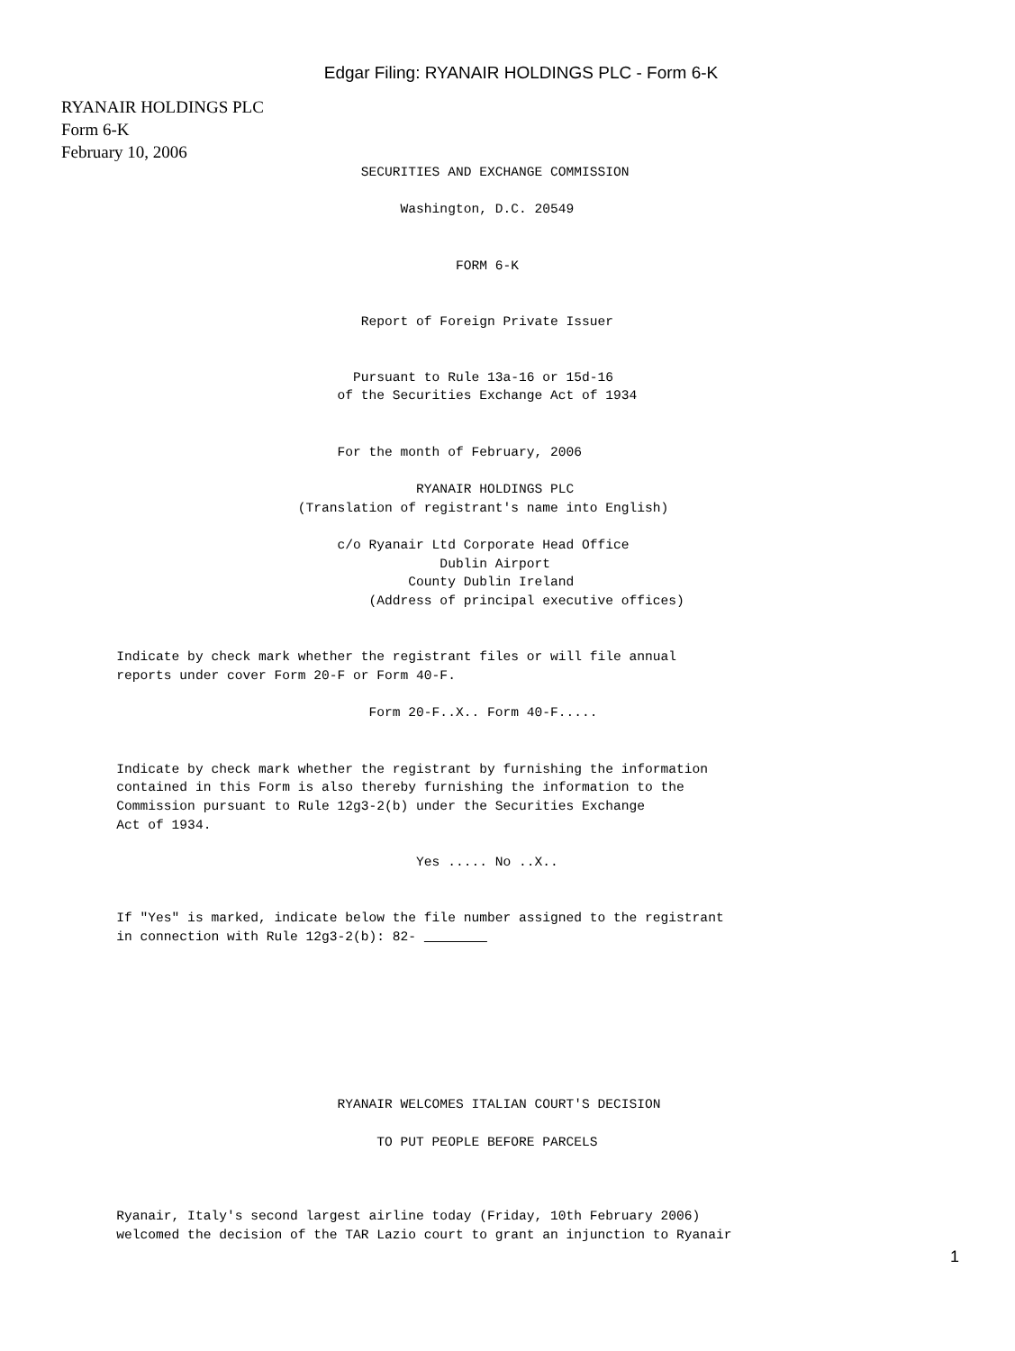Edgar Filing: RYANAIR HOLDINGS PLC - Form 6-K
RYANAIR HOLDINGS PLC
Form 6-K
February 10, 2006
                                      SECURITIES AND EXCHANGE COMMISSION

                                           Washington, D.C. 20549


                                                  FORM 6-K


                                      Report of Foreign Private Issuer


                                     Pursuant to Rule 13a-16 or 15d-16
                                   of the Securities Exchange Act of 1934


                                   For the month of February, 2006

                                             RYANAIR HOLDINGS PLC
                              (Translation of registrant's name into English)

                                   c/o Ryanair Ltd Corporate Head Office
                                                Dublin Airport
                                            County Dublin Ireland
                                       (Address of principal executive offices)


       Indicate by check mark whether the registrant files or will file annual
       reports under cover Form 20-F or Form 40-F.

                                       Form 20-F..X.. Form 40-F.....


       Indicate by check mark whether the registrant by furnishing the information
       contained in this Form is also thereby furnishing the information to the
       Commission pursuant to Rule 12g3-2(b) under the Securities Exchange
       Act of 1934.

                                             Yes ..... No ..X..


       If "Yes" is marked, indicate below the file number assigned to the registrant
       in connection with Rule 12g3-2(b): 82-         








                                   RYANAIR WELCOMES ITALIAN COURT'S DECISION

                                        TO PUT PEOPLE BEFORE PARCELS



       Ryanair, Italy's second largest airline today (Friday, 10th February 2006)
       welcomed the decision of the TAR Lazio court to grant an injunction to Ryanair
1